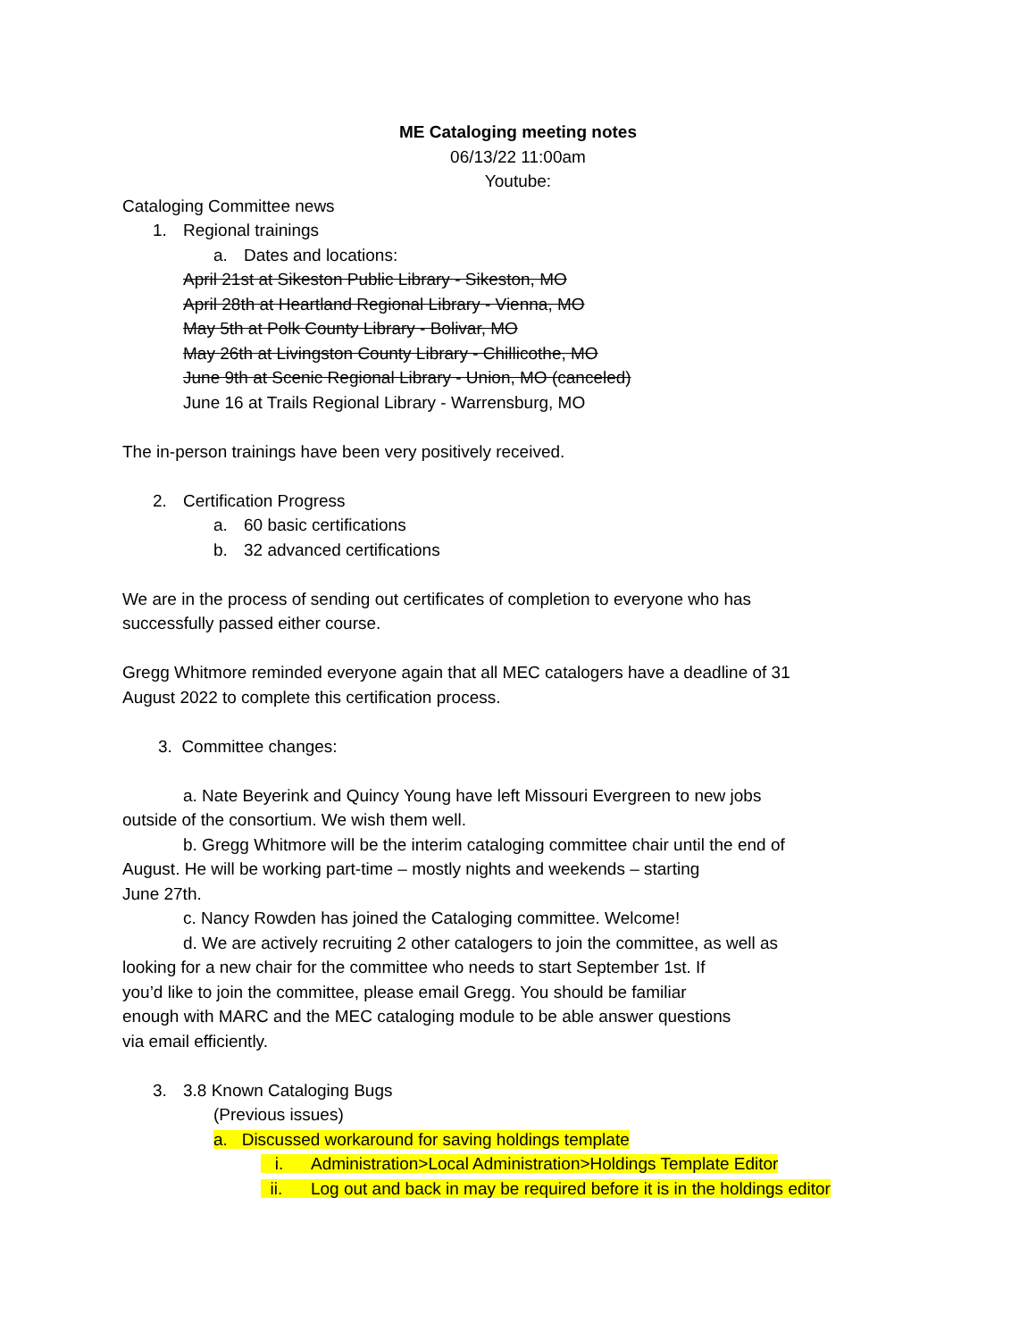ME Cataloging meeting notes
06/13/22 11:00am
Youtube:
Cataloging Committee news
1. Regional trainings
a. Dates and locations:
April 21st at Sikeston Public Library - Sikeston, MO
April 28th at Heartland Regional Library - Vienna, MO
May 5th at Polk County Library - Bolivar, MO
May 26th at Livingston County Library - Chillicothe, MO
June 9th at Scenic Regional Library - Union, MO (canceled)
June 16 at Trails Regional Library - Warrensburg, MO
The in-person trainings have been very positively received.
2. Certification Progress
a. 60 basic certifications
b. 32 advanced certifications
We are in the process of sending out certificates of completion to everyone who has
successfully passed either course.
Gregg Whitmore reminded everyone again that all MEC catalogers have a deadline of 31
August 2022 to complete this certification process.
3. Committee changes:
a. Nate Beyerink and Quincy Young have left Missouri Evergreen to new jobs
outside of the consortium. We wish them well.
b. Gregg Whitmore will be the interim cataloging committee chair until the end of
August. He will be working part-time – mostly nights and weekends – starting
June 27th.
c. Nancy Rowden has joined the Cataloging committee. Welcome!
d. We are actively recruiting 2 other catalogers to join the committee, as well as
looking for a new chair for the committee who needs to start September 1st. If
you’d like to join the committee, please email Gregg. You should be familiar
enough with MARC and the MEC cataloging module to be able answer questions
via email efficiently.
3. 3.8 Known Cataloging Bugs
(Previous issues)
a. Discussed workaround for saving holdings template
i. Administration>Local Administration>Holdings Template Editor
ii. Log out and back in may be required before it is in the holdings editor